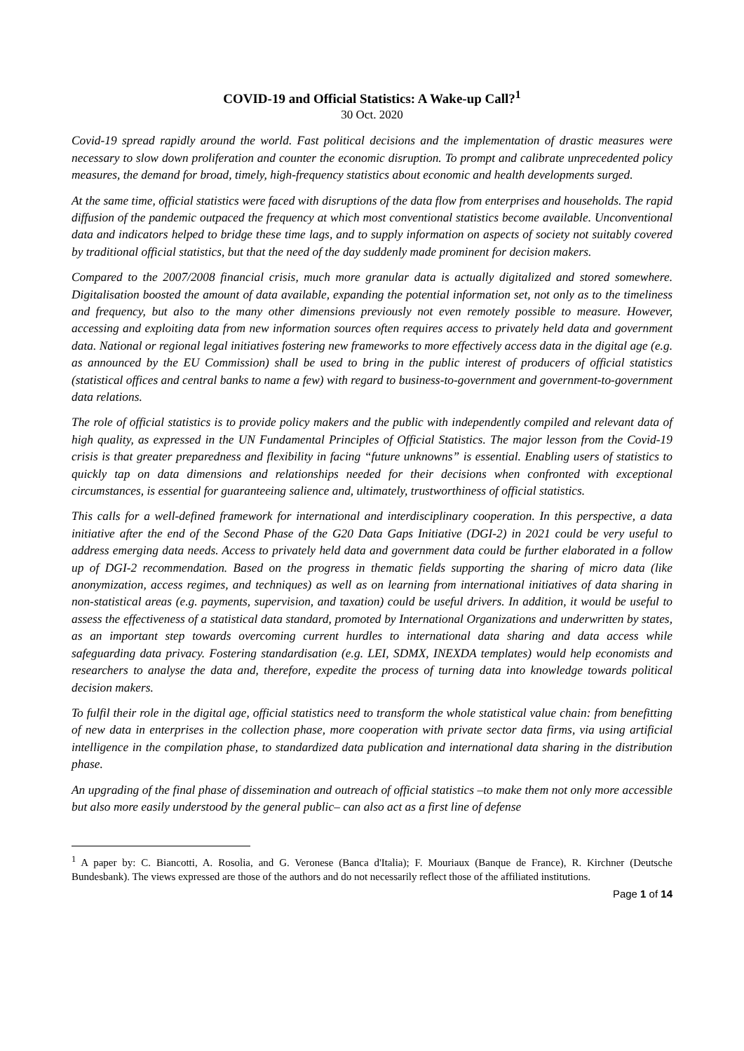COVID-19 and Official Statistics: A Wake-up Call?<sup>1</sup>
30 Oct. 2020
Covid-19 spread rapidly around the world. Fast political decisions and the implementation of drastic measures were necessary to slow down proliferation and counter the economic disruption. To prompt and calibrate unprecedented policy measures, the demand for broad, timely, high-frequency statistics about economic and health developments surged.
At the same time, official statistics were faced with disruptions of the data flow from enterprises and households. The rapid diffusion of the pandemic outpaced the frequency at which most conventional statistics become available. Unconventional data and indicators helped to bridge these time lags, and to supply information on aspects of society not suitably covered by traditional official statistics, but that the need of the day suddenly made prominent for decision makers.
Compared to the 2007/2008 financial crisis, much more granular data is actually digitalized and stored somewhere. Digitalisation boosted the amount of data available, expanding the potential information set, not only as to the timeliness and frequency, but also to the many other dimensions previously not even remotely possible to measure. However, accessing and exploiting data from new information sources often requires access to privately held data and government data. National or regional legal initiatives fostering new frameworks to more effectively access data in the digital age (e.g. as announced by the EU Commission) shall be used to bring in the public interest of producers of official statistics (statistical offices and central banks to name a few) with regard to business-to-government and government-to-government data relations.
The role of official statistics is to provide policy makers and the public with independently compiled and relevant data of high quality, as expressed in the UN Fundamental Principles of Official Statistics. The major lesson from the Covid-19 crisis is that greater preparedness and flexibility in facing “future unknowns” is essential. Enabling users of statistics to quickly tap on data dimensions and relationships needed for their decisions when confronted with exceptional circumstances, is essential for guaranteeing salience and, ultimately, trustworthiness of official statistics.
This calls for a well-defined framework for international and interdisciplinary cooperation. In this perspective, a data initiative after the end of the Second Phase of the G20 Data Gaps Initiative (DGI-2) in 2021 could be very useful to address emerging data needs. Access to privately held data and government data could be further elaborated in a follow up of DGI-2 recommendation. Based on the progress in thematic fields supporting the sharing of micro data (like anonymization, access regimes, and techniques) as well as on learning from international initiatives of data sharing in non-statistical areas (e.g. payments, supervision, and taxation) could be useful drivers. In addition, it would be useful to assess the effectiveness of a statistical data standard, promoted by International Organizations and underwritten by states, as an important step towards overcoming current hurdles to international data sharing and data access while safeguarding data privacy. Fostering standardisation (e.g. LEI, SDMX, INEXDA templates) would help economists and researchers to analyse the data and, therefore, expedite the process of turning data into knowledge towards political decision makers.
To fulfil their role in the digital age, official statistics need to transform the whole statistical value chain: from benefitting of new data in enterprises in the collection phase, more cooperation with private sector data firms, via using artificial intelligence in the compilation phase, to standardized data publication and international data sharing in the distribution phase.
An upgrading of the final phase of dissemination and outreach of official statistics –to make them not only more accessible but also more easily understood by the general public– can also act as a first line of defense
<sup>1</sup> A paper by: C. Biancotti, A. Rosolia, and G. Veronese (Banca d'Italia); F. Mouriaux (Banque de France), R. Kirchner (Deutsche Bundesbank). The views expressed are those of the authors and do not necessarily reflect those of the affiliated institutions.
Page 1 of 14